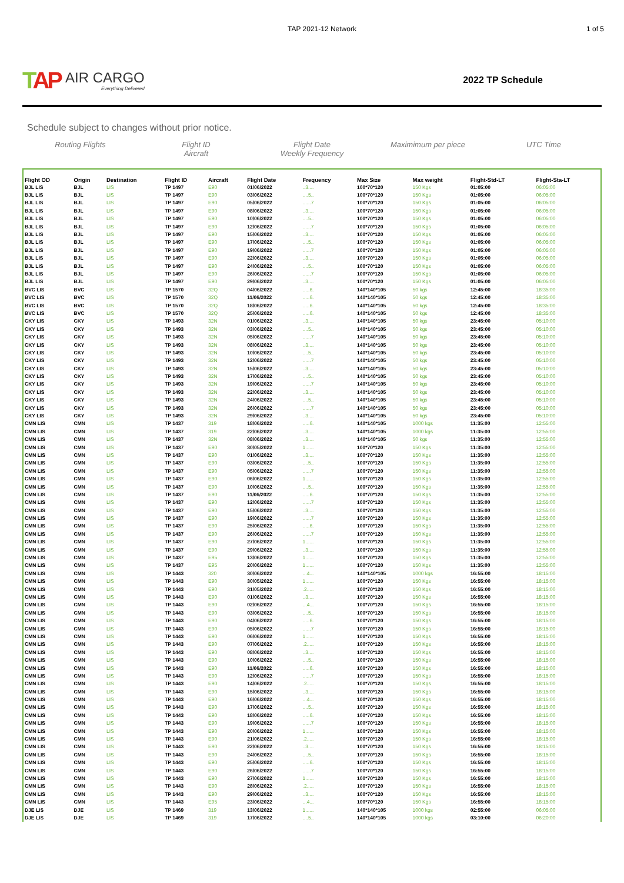TAP 2021-12 Network 1 of 5
TAP
AIR CARGO
Everything Delivered
2022 TP Schedule
Schedule subject to changes without prior notice.
Routing Flights Flight ID
Aircraft
Flight Date
Weekly Frequency
Maximimum per piece UTC Time
| Flight OD | Origin | Destination | Flight ID | Aircraft | Flight Date | Frequency | Max Size | Max weight | Flight-Std-LT | Flight-Sta-LT |
| --- | --- | --- | --- | --- | --- | --- | --- | --- | --- | --- |
| BJL LIS | BJL | LIS | TP 1497 | E90 | 01/06/2022 | ..3.... | 100*70*120 | 150 Kgs | 01:05:00 | 06:05:00 |
| BJL LIS | BJL | LIS | TP 1497 | E90 | 03/06/2022 | ....5.. | 100*70*120 | 150 Kgs | 01:05:00 | 06:05:00 |
| BJL LIS | BJL | LIS | TP 1497 | E90 | 05/06/2022 | ......7 | 100*70*120 | 150 Kgs | 01:05:00 | 06:05:00 |
| BJL LIS | BJL | LIS | TP 1497 | E90 | 08/06/2022 | ..3.... | 100*70*120 | 150 Kgs | 01:05:00 | 06:05:00 |
| BJL LIS | BJL | LIS | TP 1497 | E90 | 10/06/2022 | ....5.. | 100*70*120 | 150 Kgs | 01:05:00 | 06:05:00 |
| BJL LIS | BJL | LIS | TP 1497 | E90 | 12/06/2022 | ......7 | 100*70*120 | 150 Kgs | 01:05:00 | 06:05:00 |
| BJL LIS | BJL | LIS | TP 1497 | E90 | 15/06/2022 | ..3.... | 100*70*120 | 150 Kgs | 01:05:00 | 06:05:00 |
| BJL LIS | BJL | LIS | TP 1497 | E90 | 17/06/2022 | ....5.. | 100*70*120 | 150 Kgs | 01:05:00 | 06:05:00 |
| BJL LIS | BJL | LIS | TP 1497 | E90 | 19/06/2022 | ......7 | 100*70*120 | 150 Kgs | 01:05:00 | 06:05:00 |
| BJL LIS | BJL | LIS | TP 1497 | E90 | 22/06/2022 | ..3.... | 100*70*120 | 150 Kgs | 01:05:00 | 06:05:00 |
| BJL LIS | BJL | LIS | TP 1497 | E90 | 24/06/2022 | ....5.. | 100*70*120 | 150 Kgs | 01:05:00 | 06:05:00 |
| BJL LIS | BJL | LIS | TP 1497 | E90 | 26/06/2022 | ......7 | 100*70*120 | 150 Kgs | 01:05:00 | 06:05:00 |
| BJL LIS | BJL | LIS | TP 1497 | E90 | 29/06/2022 | ..3.... | 100*70*120 | 150 Kgs | 01:05:00 | 06:05:00 |
| BVC LIS | BVC | LIS | TP 1570 | 32Q | 04/06/2022 | .....6. | 140*140*105 | 50 kgs | 12:45:00 | 18:35:00 |
| BVC LIS | BVC | LIS | TP 1570 | 32Q | 11/06/2022 | .....6. | 140*140*105 | 50 kgs | 12:45:00 | 18:35:00 |
| BVC LIS | BVC | LIS | TP 1570 | 32Q | 18/06/2022 | .....6. | 140*140*105 | 50 kgs | 12:45:00 | 18:35:00 |
| BVC LIS | BVC | LIS | TP 1570 | 32Q | 25/06/2022 | .....6. | 140*140*105 | 50 kgs | 12:45:00 | 18:35:00 |
| CKY LIS | CKY | LIS | TP 1493 | 32N | 01/06/2022 | ..3.... | 140*140*105 | 50 kgs | 23:45:00 | 05:10:00 |
| CKY LIS | CKY | LIS | TP 1493 | 32N | 03/06/2022 | ....5.. | 140*140*105 | 50 kgs | 23:45:00 | 05:10:00 |
| CKY LIS | CKY | LIS | TP 1493 | 32N | 05/06/2022 | ......7 | 140*140*105 | 50 kgs | 23:45:00 | 05:10:00 |
| CKY LIS | CKY | LIS | TP 1493 | 32N | 08/06/2022 | ..3.... | 140*140*105 | 50 kgs | 23:45:00 | 05:10:00 |
| CKY LIS | CKY | LIS | TP 1493 | 32N | 10/06/2022 | ....5.. | 140*140*105 | 50 kgs | 23:45:00 | 05:10:00 |
| CKY LIS | CKY | LIS | TP 1493 | 32N | 12/06/2022 | ......7 | 140*140*105 | 50 kgs | 23:45:00 | 05:10:00 |
| CKY LIS | CKY | LIS | TP 1493 | 32N | 15/06/2022 | ..3.... | 140*140*105 | 50 kgs | 23:45:00 | 05:10:00 |
| CKY LIS | CKY | LIS | TP 1493 | 32N | 17/06/2022 | ....5.. | 140*140*105 | 50 kgs | 23:45:00 | 05:10:00 |
| CKY LIS | CKY | LIS | TP 1493 | 32N | 19/06/2022 | ......7 | 140*140*105 | 50 kgs | 23:45:00 | 05:10:00 |
| CKY LIS | CKY | LIS | TP 1493 | 32N | 22/06/2022 | ..3.... | 140*140*105 | 50 kgs | 23:45:00 | 05:10:00 |
| CKY LIS | CKY | LIS | TP 1493 | 32N | 24/06/2022 | ....5.. | 140*140*105 | 50 kgs | 23:45:00 | 05:10:00 |
| CKY LIS | CKY | LIS | TP 1493 | 32N | 26/06/2022 | ......7 | 140*140*105 | 50 kgs | 23:45:00 | 05:10:00 |
| CKY LIS | CKY | LIS | TP 1493 | 32N | 29/06/2022 | ..3.... | 140*140*105 | 50 kgs | 23:45:00 | 05:10:00 |
| CMN LIS | CMN | LIS | TP 1437 | 319 | 18/06/2022 | .....6. | 140*140*105 | 1000 kgs | 11:35:00 | 12:55:00 |
| CMN LIS | CMN | LIS | TP 1437 | 319 | 22/06/2022 | ..3.... | 140*140*105 | 1000 kgs | 11:35:00 | 12:55:00 |
| CMN LIS | CMN | LIS | TP 1437 | 32N | 08/06/2022 | ..3.... | 140*140*105 | 50 kgs | 11:35:00 | 12:55:00 |
| CMN LIS | CMN | LIS | TP 1437 | E90 | 30/05/2022 | 1...... | 100*70*120 | 150 Kgs | 11:35:00 | 12:55:00 |
| CMN LIS | CMN | LIS | TP 1437 | E90 | 01/06/2022 | ..3.... | 100*70*120 | 150 Kgs | 11:35:00 | 12:55:00 |
| CMN LIS | CMN | LIS | TP 1437 | E90 | 03/06/2022 | ....5.. | 100*70*120 | 150 Kgs | 11:35:00 | 12:55:00 |
| CMN LIS | CMN | LIS | TP 1437 | E90 | 05/06/2022 | ......7 | 100*70*120 | 150 Kgs | 11:35:00 | 12:55:00 |
| CMN LIS | CMN | LIS | TP 1437 | E90 | 06/06/2022 | 1...... | 100*70*120 | 150 Kgs | 11:35:00 | 12:55:00 |
| CMN LIS | CMN | LIS | TP 1437 | E90 | 10/06/2022 | ....5.. | 100*70*120 | 150 Kgs | 11:35:00 | 12:55:00 |
| CMN LIS | CMN | LIS | TP 1437 | E90 | 11/06/2022 | .....6. | 100*70*120 | 150 Kgs | 11:35:00 | 12:55:00 |
| CMN LIS | CMN | LIS | TP 1437 | E90 | 12/06/2022 | ......7 | 100*70*120 | 150 Kgs | 11:35:00 | 12:55:00 |
| CMN LIS | CMN | LIS | TP 1437 | E90 | 15/06/2022 | ..3.... | 100*70*120 | 150 Kgs | 11:35:00 | 12:55:00 |
| CMN LIS | CMN | LIS | TP 1437 | E90 | 19/06/2022 | ......7 | 100*70*120 | 150 Kgs | 11:35:00 | 12:55:00 |
| CMN LIS | CMN | LIS | TP 1437 | E90 | 25/06/2022 | .....6. | 100*70*120 | 150 Kgs | 11:35:00 | 12:55:00 |
| CMN LIS | CMN | LIS | TP 1437 | E90 | 26/06/2022 | ......7 | 100*70*120 | 150 Kgs | 11:35:00 | 12:55:00 |
| CMN LIS | CMN | LIS | TP 1437 | E90 | 27/06/2022 | 1...... | 100*70*120 | 150 Kgs | 11:35:00 | 12:55:00 |
| CMN LIS | CMN | LIS | TP 1437 | E90 | 29/06/2022 | ..3.... | 100*70*120 | 150 Kgs | 11:35:00 | 12:55:00 |
| CMN LIS | CMN | LIS | TP 1437 | E95 | 13/06/2022 | 1...... | 100*70*120 | 150 Kgs | 11:35:00 | 12:55:00 |
| CMN LIS | CMN | LIS | TP 1437 | E95 | 20/06/2022 | 1...... | 100*70*120 | 150 Kgs | 11:35:00 | 12:55:00 |
| CMN LIS | CMN | LIS | TP 1443 | 320 | 30/06/2022 | ...4... | 140*140*105 | 1000 kgs | 16:55:00 | 18:15:00 |
| CMN LIS | CMN | LIS | TP 1443 | E90 | 30/05/2022 | 1...... | 100*70*120 | 150 Kgs | 16:55:00 | 18:15:00 |
| CMN LIS | CMN | LIS | TP 1443 | E90 | 31/05/2022 | .2..... | 100*70*120 | 150 Kgs | 16:55:00 | 18:15:00 |
| CMN LIS | CMN | LIS | TP 1443 | E90 | 01/06/2022 | ..3.... | 100*70*120 | 150 Kgs | 16:55:00 | 18:15:00 |
| CMN LIS | CMN | LIS | TP 1443 | E90 | 02/06/2022 | ...4... | 100*70*120 | 150 Kgs | 16:55:00 | 18:15:00 |
| CMN LIS | CMN | LIS | TP 1443 | E90 | 03/06/2022 | ....5.. | 100*70*120 | 150 Kgs | 16:55:00 | 18:15:00 |
| CMN LIS | CMN | LIS | TP 1443 | E90 | 04/06/2022 | .....6. | 100*70*120 | 150 Kgs | 16:55:00 | 18:15:00 |
| CMN LIS | CMN | LIS | TP 1443 | E90 | 05/06/2022 | ......7 | 100*70*120 | 150 Kgs | 16:55:00 | 18:15:00 |
| CMN LIS | CMN | LIS | TP 1443 | E90 | 06/06/2022 | 1...... | 100*70*120 | 150 Kgs | 16:55:00 | 18:15:00 |
| CMN LIS | CMN | LIS | TP 1443 | E90 | 07/06/2022 | .2..... | 100*70*120 | 150 Kgs | 16:55:00 | 18:15:00 |
| CMN LIS | CMN | LIS | TP 1443 | E90 | 08/06/2022 | ..3.... | 100*70*120 | 150 Kgs | 16:55:00 | 18:15:00 |
| CMN LIS | CMN | LIS | TP 1443 | E90 | 10/06/2022 | ....5.. | 100*70*120 | 150 Kgs | 16:55:00 | 18:15:00 |
| CMN LIS | CMN | LIS | TP 1443 | E90 | 11/06/2022 | .....6. | 100*70*120 | 150 Kgs | 16:55:00 | 18:15:00 |
| CMN LIS | CMN | LIS | TP 1443 | E90 | 12/06/2022 | ......7 | 100*70*120 | 150 Kgs | 16:55:00 | 18:15:00 |
| CMN LIS | CMN | LIS | TP 1443 | E90 | 14/06/2022 | .2..... | 100*70*120 | 150 Kgs | 16:55:00 | 18:15:00 |
| CMN LIS | CMN | LIS | TP 1443 | E90 | 15/06/2022 | ..3.... | 100*70*120 | 150 Kgs | 16:55:00 | 18:15:00 |
| CMN LIS | CMN | LIS | TP 1443 | E90 | 16/06/2022 | ...4... | 100*70*120 | 150 Kgs | 16:55:00 | 18:15:00 |
| CMN LIS | CMN | LIS | TP 1443 | E90 | 17/06/2022 | ....5.. | 100*70*120 | 150 Kgs | 16:55:00 | 18:15:00 |
| CMN LIS | CMN | LIS | TP 1443 | E90 | 18/06/2022 | .....6. | 100*70*120 | 150 Kgs | 16:55:00 | 18:15:00 |
| CMN LIS | CMN | LIS | TP 1443 | E90 | 19/06/2022 | ......7 | 100*70*120 | 150 Kgs | 16:55:00 | 18:15:00 |
| CMN LIS | CMN | LIS | TP 1443 | E90 | 20/06/2022 | 1...... | 100*70*120 | 150 Kgs | 16:55:00 | 18:15:00 |
| CMN LIS | CMN | LIS | TP 1443 | E90 | 21/06/2022 | .2..... | 100*70*120 | 150 Kgs | 16:55:00 | 18:15:00 |
| CMN LIS | CMN | LIS | TP 1443 | E90 | 22/06/2022 | ..3.... | 100*70*120 | 150 Kgs | 16:55:00 | 18:15:00 |
| CMN LIS | CMN | LIS | TP 1443 | E90 | 24/06/2022 | ....5.. | 100*70*120 | 150 Kgs | 16:55:00 | 18:15:00 |
| CMN LIS | CMN | LIS | TP 1443 | E90 | 25/06/2022 | .....6. | 100*70*120 | 150 Kgs | 16:55:00 | 18:15:00 |
| CMN LIS | CMN | LIS | TP 1443 | E90 | 26/06/2022 | ......7 | 100*70*120 | 150 Kgs | 16:55:00 | 18:15:00 |
| CMN LIS | CMN | LIS | TP 1443 | E90 | 27/06/2022 | 1...... | 100*70*120 | 150 Kgs | 16:55:00 | 18:15:00 |
| CMN LIS | CMN | LIS | TP 1443 | E90 | 28/06/2022 | .2..... | 100*70*120 | 150 Kgs | 16:55:00 | 18:15:00 |
| CMN LIS | CMN | LIS | TP 1443 | E90 | 29/06/2022 | ..3.... | 100*70*120 | 150 Kgs | 16:55:00 | 18:15:00 |
| CMN LIS | CMN | LIS | TP 1443 | E95 | 23/06/2022 | ...4... | 100*70*120 | 150 Kgs | 16:55:00 | 18:15:00 |
| DJE LIS | DJE | LIS | TP 1469 | 319 | 13/06/2022 | 1...... | 140*140*105 | 1000 kgs | 02:55:00 | 06:05:00 |
| DJE LIS | DJE | LIS | TP 1469 | 319 | 17/06/2022 | ....5.. | 140*140*105 | 1000 kgs | 03:10:00 | 06:20:00 |